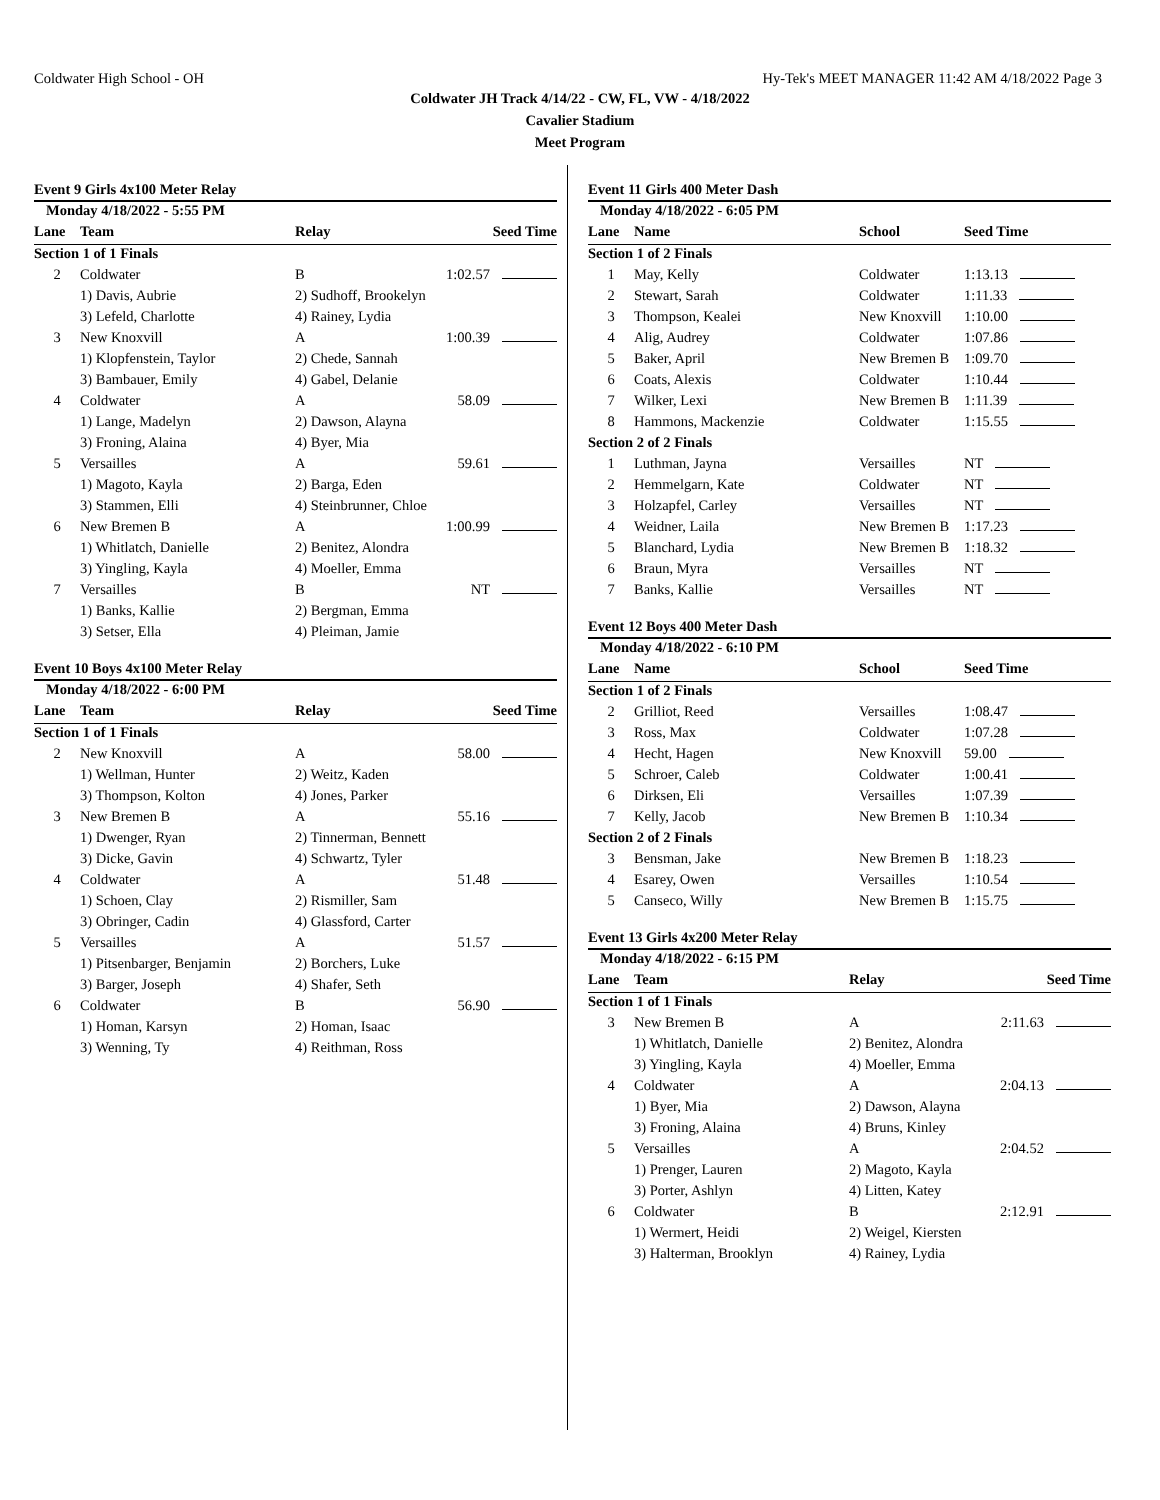Coldwater High School - OH Hy-Tek's MEET MANAGER 11:42 AM 4/18/2022 Page 3
Coldwater JH Track 4/14/22 - CW, FL, VW - 4/18/2022
Cavalier Stadium
Meet Program
Event 9 Girls 4x100 Meter Relay
| Monday 4/18/2022 - 5:55 PM | | | |
| --- | --- | --- | --- |
| Lane | Team | Relay | Seed Time |
| Section 1 of 1 Finals | | | |
| 2 | Coldwater | B | 1:02.57 |
| | 1) Davis, Aubrie | 2) Sudhoff, Brookelyn | |
| | 3) Lefeld, Charlotte | 4) Rainey, Lydia | |
| 3 | New Knoxvill | A | 1:00.39 |
| | 1) Klopfenstein, Taylor | 2) Chede, Sannah | |
| | 3) Bambauer, Emily | 4) Gabel, Delanie | |
| 4 | Coldwater | A | 58.09 |
| | 1) Lange, Madelyn | 2) Dawson, Alayna | |
| | 3) Froning, Alaina | 4) Byer, Mia | |
| 5 | Versailles | A | 59.61 |
| | 1) Magoto, Kayla | 2) Barga, Eden | |
| | 3) Stammen, Elli | 4) Steinbrunner, Chloe | |
| 6 | New Bremen B | A | 1:00.99 |
| | 1) Whitlatch, Danielle | 2) Benitez, Alondra | |
| | 3) Yingling, Kayla | 4) Moeller, Emma | |
| 7 | Versailles | B | NT |
| | 1) Banks, Kallie | 2) Bergman, Emma | |
| | 3) Setser, Ella | 4) Pleiman, Jamie | |
Event 10 Boys 4x100 Meter Relay
| Monday 4/18/2022 - 6:00 PM | | | |
| --- | --- | --- | --- |
| Lane | Team | Relay | Seed Time |
| Section 1 of 1 Finals | | | |
| 2 | New Knoxvill | A | 58.00 |
| | 1) Wellman, Hunter | 2) Weitz, Kaden | |
| | 3) Thompson, Kolton | 4) Jones, Parker | |
| 3 | New Bremen B | A | 55.16 |
| | 1) Dwenger, Ryan | 2) Tinnerman, Bennett | |
| | 3) Dicke, Gavin | 4) Schwartz, Tyler | |
| 4 | Coldwater | A | 51.48 |
| | 1) Schoen, Clay | 2) Rismiller, Sam | |
| | 3) Obringer, Cadin | 4) Glassford, Carter | |
| 5 | Versailles | A | 51.57 |
| | 1) Pitsenbarger, Benjamin | 2) Borchers, Luke | |
| | 3) Barger, Joseph | 4) Shafer, Seth | |
| 6 | Coldwater | B | 56.90 |
| | 1) Homan, Karsyn | 2) Homan, Isaac | |
| | 3) Wenning, Ty | 4) Reithman, Ross | |
Event 11 Girls 400 Meter Dash
| Monday 4/18/2022 - 6:05 PM | | | |
| --- | --- | --- | --- |
| Lane | Name | School | Seed Time |
| Section 1 of 2 Finals | | | |
| 1 | May, Kelly | Coldwater | 1:13.13 |
| 2 | Stewart, Sarah | Coldwater | 1:11.33 |
| 3 | Thompson, Kealei | New Knoxvill | 1:10.00 |
| 4 | Alig, Audrey | Coldwater | 1:07.86 |
| 5 | Baker, April | New Bremen B | 1:09.70 |
| 6 | Coats, Alexis | Coldwater | 1:10.44 |
| 7 | Wilker, Lexi | New Bremen B | 1:11.39 |
| 8 | Hammons, Mackenzie | Coldwater | 1:15.55 |
| Section 2 of 2 Finals | | | |
| 1 | Luthman, Jayna | Versailles | NT |
| 2 | Hemmelgarn, Kate | Coldwater | NT |
| 3 | Holzapfel, Carley | Versailles | NT |
| 4 | Weidner, Laila | New Bremen B | 1:17.23 |
| 5 | Blanchard, Lydia | New Bremen B | 1:18.32 |
| 6 | Braun, Myra | Versailles | NT |
| 7 | Banks, Kallie | Versailles | NT |
Event 12 Boys 400 Meter Dash
| Monday 4/18/2022 - 6:10 PM | | | |
| --- | --- | --- | --- |
| Lane | Name | School | Seed Time |
| Section 1 of 2 Finals | | | |
| 2 | Grilliot, Reed | Versailles | 1:08.47 |
| 3 | Ross, Max | Coldwater | 1:07.28 |
| 4 | Hecht, Hagen | New Knoxvill | 59.00 |
| 5 | Schroer, Caleb | Coldwater | 1:00.41 |
| 6 | Dirksen, Eli | Versailles | 1:07.39 |
| 7 | Kelly, Jacob | New Bremen B | 1:10.34 |
| Section 2 of 2 Finals | | | |
| 3 | Bensman, Jake | New Bremen B | 1:18.23 |
| 4 | Esarey, Owen | Versailles | 1:10.54 |
| 5 | Canseco, Willy | New Bremen B | 1:15.75 |
Event 13 Girls 4x200 Meter Relay
| Monday 4/18/2022 - 6:15 PM | | | |
| --- | --- | --- | --- |
| Lane | Team | Relay | Seed Time |
| Section 1 of 1 Finals | | | |
| 3 | New Bremen B | A | 2:11.63 |
| | 1) Whitlatch, Danielle | 2) Benitez, Alondra | |
| | 3) Yingling, Kayla | 4) Moeller, Emma | |
| 4 | Coldwater | A | 2:04.13 |
| | 1) Byer, Mia | 2) Dawson, Alayna | |
| | 3) Froning, Alaina | 4) Bruns, Kinley | |
| 5 | Versailles | A | 2:04.52 |
| | 1) Prenger, Lauren | 2) Magoto, Kayla | |
| | 3) Porter, Ashlyn | 4) Litten, Katey | |
| 6 | Coldwater | B | 2:12.91 |
| | 1) Wermert, Heidi | 2) Weigel, Kiersten | |
| | 3) Halterman, Brooklyn | 4) Rainey, Lydia | |